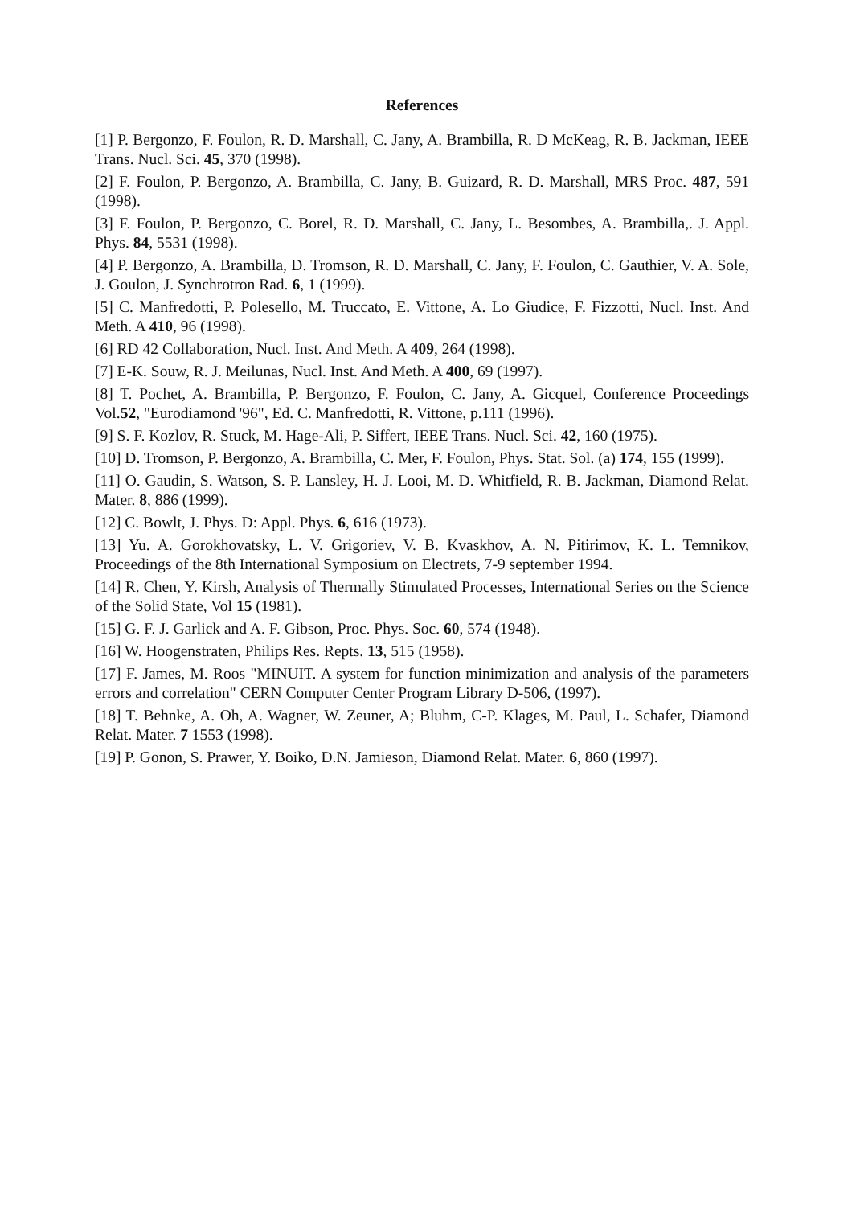References
[1] P. Bergonzo, F. Foulon, R. D. Marshall, C. Jany, A. Brambilla, R. D McKeag, R. B. Jackman, IEEE Trans. Nucl. Sci. 45, 370 (1998).
[2] F. Foulon, P. Bergonzo, A. Brambilla, C. Jany, B. Guizard, R. D. Marshall, MRS Proc. 487, 591 (1998).
[3] F. Foulon, P. Bergonzo, C. Borel, R. D. Marshall, C. Jany, L. Besombes, A. Brambilla,. J. Appl. Phys. 84, 5531 (1998).
[4] P. Bergonzo, A. Brambilla, D. Tromson, R. D. Marshall, C. Jany, F. Foulon, C. Gauthier, V. A. Sole, J. Goulon, J. Synchrotron Rad. 6, 1 (1999).
[5] C. Manfredotti, P. Polesello, M. Truccato, E. Vittone, A. Lo Giudice, F. Fizzotti, Nucl. Inst. And Meth. A 410, 96 (1998).
[6] RD 42 Collaboration, Nucl. Inst. And Meth. A 409, 264 (1998).
[7] E-K. Souw, R. J. Meilunas, Nucl. Inst. And Meth. A 400, 69 (1997).
[8] T. Pochet, A. Brambilla, P. Bergonzo, F. Foulon, C. Jany, A. Gicquel, Conference Proceedings Vol.52, "Eurodiamond '96", Ed. C. Manfredotti, R. Vittone, p.111 (1996).
[9] S. F. Kozlov, R. Stuck, M. Hage-Ali, P. Siffert, IEEE Trans. Nucl. Sci. 42, 160 (1975).
[10] D. Tromson, P. Bergonzo, A. Brambilla, C. Mer, F. Foulon, Phys. Stat. Sol. (a) 174, 155 (1999).
[11] O. Gaudin, S. Watson, S. P. Lansley, H. J. Looi, M. D. Whitfield, R. B. Jackman, Diamond Relat. Mater. 8, 886 (1999).
[12] C. Bowlt, J. Phys. D: Appl. Phys. 6, 616 (1973).
[13] Yu. A. Gorokhovatsky, L. V. Grigoriev, V. B. Kvaskhov, A. N. Pitirimov, K. L. Temnikov, Proceedings of the 8th International Symposium on Electrets, 7-9 september 1994.
[14] R. Chen, Y. Kirsh, Analysis of Thermally Stimulated Processes, International Series on the Science of the Solid State, Vol 15 (1981).
[15] G. F. J. Garlick and A. F. Gibson, Proc. Phys. Soc. 60, 574 (1948).
[16] W. Hoogenstraten, Philips Res. Repts. 13, 515 (1958).
[17] F. James, M. Roos "MINUIT. A system for function minimization and analysis of the parameters errors and correlation" CERN Computer Center Program Library D-506, (1997).
[18] T. Behnke, A. Oh, A. Wagner, W. Zeuner, A; Bluhm, C-P. Klages, M. Paul, L. Schafer, Diamond Relat. Mater. 7 1553 (1998).
[19] P. Gonon, S. Prawer, Y. Boiko, D.N. Jamieson, Diamond Relat. Mater. 6, 860 (1997).